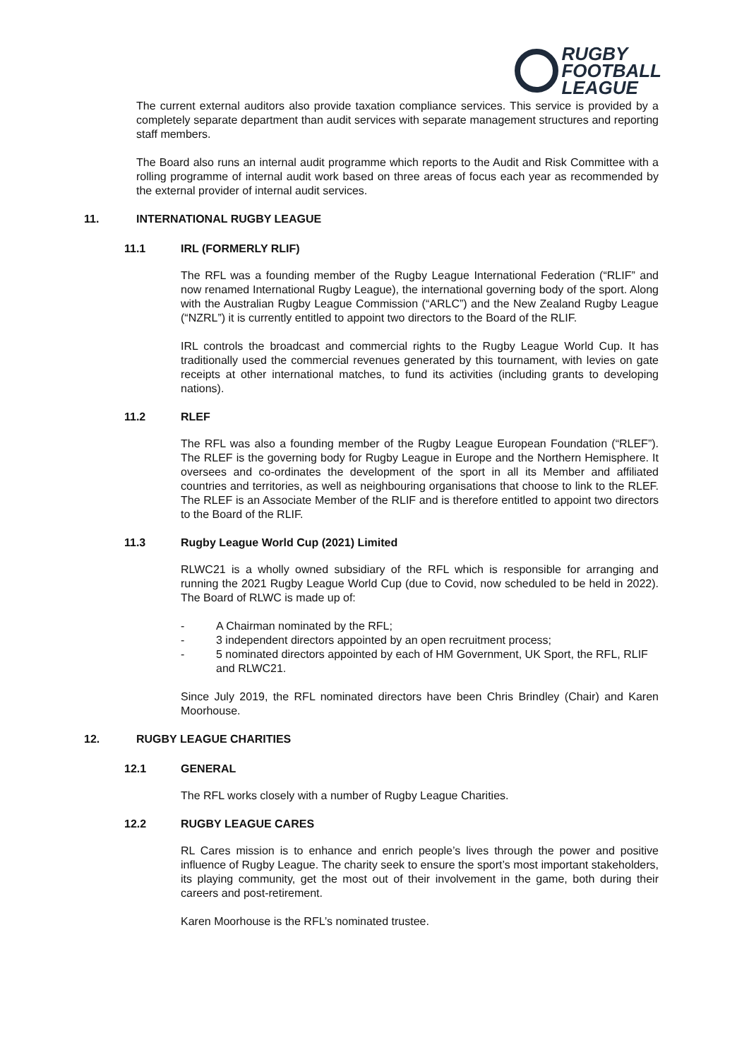RUGBY
FOOTBALL
LEAGUE
The current external auditors also provide taxation compliance services. This service is provided by a completely separate department than audit services with separate management structures and reporting staff members.
The Board also runs an internal audit programme which reports to the Audit and Risk Committee with a rolling programme of internal audit work based on three areas of focus each year as recommended by the external provider of internal audit services.
11. INTERNATIONAL RUGBY LEAGUE
11.1 IRL (FORMERLY RLIF)
The RFL was a founding member of the Rugby League International Federation (“RLIF” and now renamed International Rugby League), the international governing body of the sport. Along with the Australian Rugby League Commission (“ARLC”) and the New Zealand Rugby League (“NZRL”) it is currently entitled to appoint two directors to the Board of the RLIF.
IRL controls the broadcast and commercial rights to the Rugby League World Cup. It has traditionally used the commercial revenues generated by this tournament, with levies on gate receipts at other international matches, to fund its activities (including grants to developing nations).
11.2 RLEF
The RFL was also a founding member of the Rugby League European Foundation (“RLEF”). The RLEF is the governing body for Rugby League in Europe and the Northern Hemisphere. It oversees and co-ordinates the development of the sport in all its Member and affiliated countries and territories, as well as neighbouring organisations that choose to link to the RLEF. The RLEF is an Associate Member of the RLIF and is therefore entitled to appoint two directors to the Board of the RLIF.
11.3 Rugby League World Cup (2021) Limited
RLWC21 is a wholly owned subsidiary of the RFL which is responsible for arranging and running the 2021 Rugby League World Cup (due to Covid, now scheduled to be held in 2022). The Board of RLWC is made up of:
- A Chairman nominated by the RFL;
- 3 independent directors appointed by an open recruitment process;
- 5 nominated directors appointed by each of HM Government, UK Sport, the RFL, RLIF and RLWC21.
Since July 2019, the RFL nominated directors have been Chris Brindley (Chair) and Karen Moorhouse.
12. RUGBY LEAGUE CHARITIES
12.1 GENERAL
The RFL works closely with a number of Rugby League Charities.
12.2 RUGBY LEAGUE CARES
RL Cares mission is to enhance and enrich people’s lives through the power and positive influence of Rugby League. The charity seek to ensure the sport’s most important stakeholders, its playing community, get the most out of their involvement in the game, both during their careers and post-retirement.
Karen Moorhouse is the RFL’s nominated trustee.